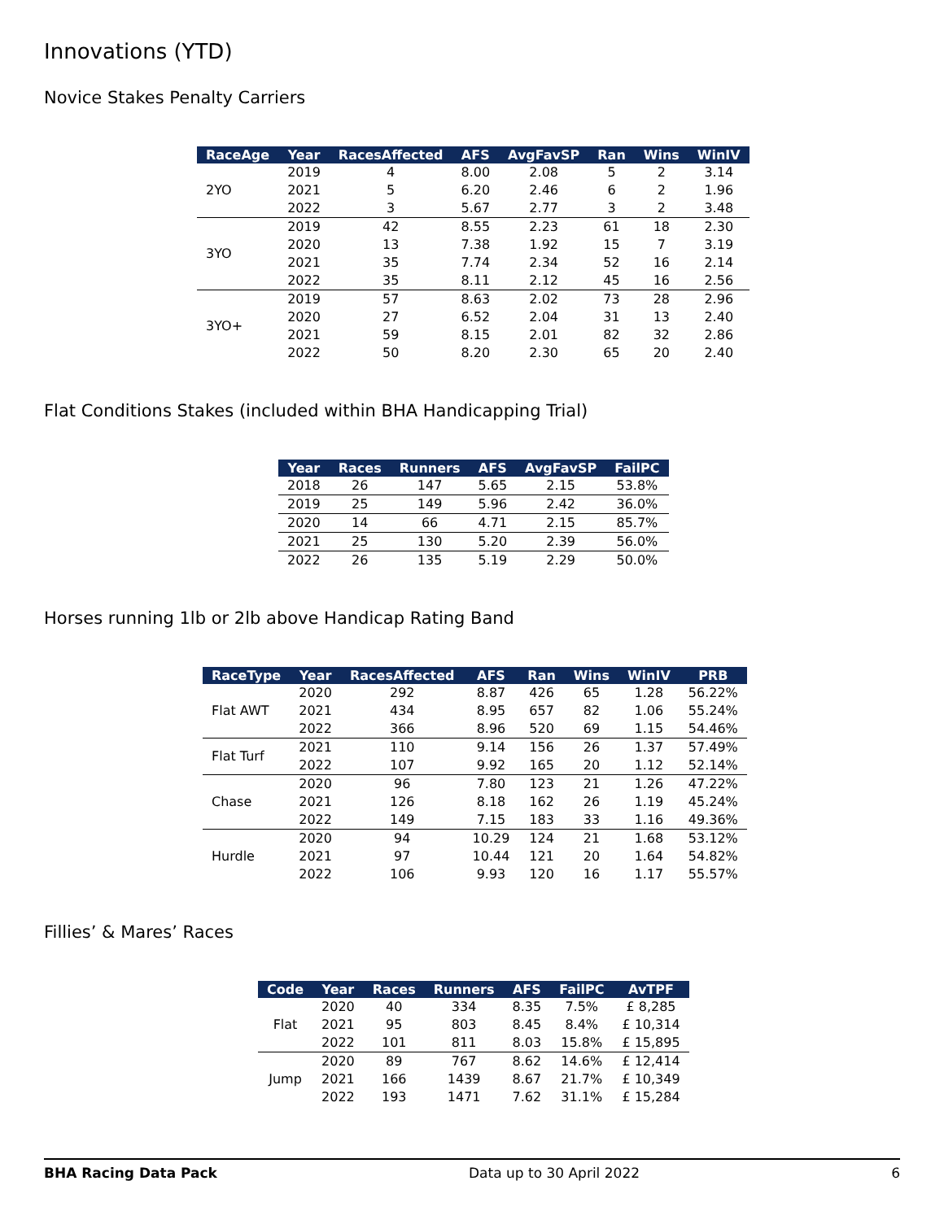Innovations (YTD)
Novice Stakes Penalty Carriers
| RaceAge | Year | RacesAffected | AFS | AvgFavSP | Ran | Wins | WinIV |
| --- | --- | --- | --- | --- | --- | --- | --- |
| 2YO | 2019 | 4 | 8.00 | 2.08 | 5 | 2 | 3.14 |
| | 2021 | 5 | 6.20 | 2.46 | 6 | 2 | 1.96 |
| | 2022 | 3 | 5.67 | 2.77 | 3 | 2 | 3.48 |
| 3YO | 2019 | 42 | 8.55 | 2.23 | 61 | 18 | 2.30 |
| | 2020 | 13 | 7.38 | 1.92 | 15 | 7 | 3.19 |
| | 2021 | 35 | 7.74 | 2.34 | 52 | 16 | 2.14 |
| | 2022 | 35 | 8.11 | 2.12 | 45 | 16 | 2.56 |
| 3YO+ | 2019 | 57 | 8.63 | 2.02 | 73 | 28 | 2.96 |
| | 2020 | 27 | 6.52 | 2.04 | 31 | 13 | 2.40 |
| | 2021 | 59 | 8.15 | 2.01 | 82 | 32 | 2.86 |
| | 2022 | 50 | 8.20 | 2.30 | 65 | 20 | 2.40 |
Flat Conditions Stakes (included within BHA Handicapping Trial)
| Year | Races | Runners | AFS | AvgFavSP | FailPC |
| --- | --- | --- | --- | --- | --- |
| 2018 | 26 | 147 | 5.65 | 2.15 | 53.8% |
| 2019 | 25 | 149 | 5.96 | 2.42 | 36.0% |
| 2020 | 14 | 66 | 4.71 | 2.15 | 85.7% |
| 2021 | 25 | 130 | 5.20 | 2.39 | 56.0% |
| 2022 | 26 | 135 | 5.19 | 2.29 | 50.0% |
Horses running 1lb or 2lb above Handicap Rating Band
| RaceType | Year | RacesAffected | AFS | Ran | Wins | WinIV | PRB |
| --- | --- | --- | --- | --- | --- | --- | --- |
| Flat AWT | 2020 | 292 | 8.87 | 426 | 65 | 1.28 | 56.22% |
| | 2021 | 434 | 8.95 | 657 | 82 | 1.06 | 55.24% |
| | 2022 | 366 | 8.96 | 520 | 69 | 1.15 | 54.46% |
| Flat Turf | 2021 | 110 | 9.14 | 156 | 26 | 1.37 | 57.49% |
| | 2022 | 107 | 9.92 | 165 | 20 | 1.12 | 52.14% |
| Chase | 2020 | 96 | 7.80 | 123 | 21 | 1.26 | 47.22% |
| | 2021 | 126 | 8.18 | 162 | 26 | 1.19 | 45.24% |
| | 2022 | 149 | 7.15 | 183 | 33 | 1.16 | 49.36% |
| Hurdle | 2020 | 94 | 10.29 | 124 | 21 | 1.68 | 53.12% |
| | 2021 | 97 | 10.44 | 121 | 20 | 1.64 | 54.82% |
| | 2022 | 106 | 9.93 | 120 | 16 | 1.17 | 55.57% |
Fillies’ & Mares’ Races
| Code | Year | Races | Runners | AFS | FailPC | AvTPF |
| --- | --- | --- | --- | --- | --- | --- |
| Flat | 2020 | 40 | 334 | 8.35 | 7.5% | £ 8,285 |
| | 2021 | 95 | 803 | 8.45 | 8.4% | £ 10,314 |
| | 2022 | 101 | 811 | 8.03 | 15.8% | £ 15,895 |
| Jump | 2020 | 89 | 767 | 8.62 | 14.6% | £ 12,414 |
| | 2021 | 166 | 1439 | 8.67 | 21.7% | £ 10,349 |
| | 2022 | 193 | 1471 | 7.62 | 31.1% | £ 15,284 |
BHA Racing Data Pack Data up to 30 April 2022 6